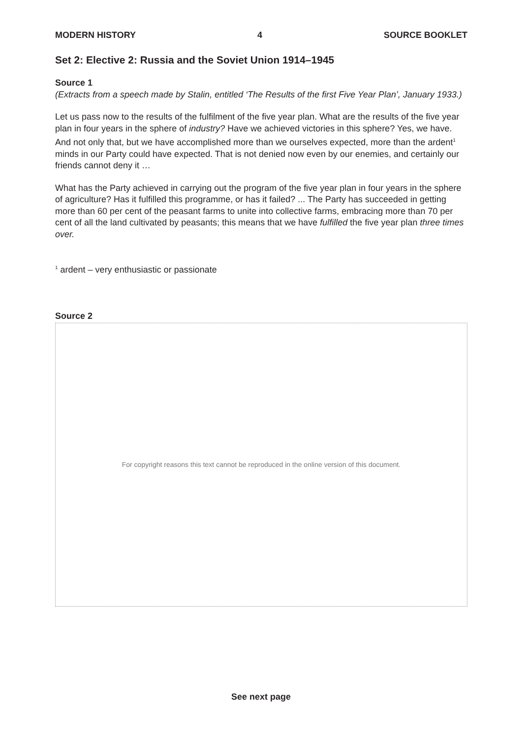MODERN HISTORY 4 SOURCE BOOKLET
Set 2: Elective 2: Russia and the Soviet Union 1914–1945
Source 1
(Extracts from a speech made by Stalin, entitled ‘The Results of the first Five Year Plan’, January 1933.)
Let us pass now to the results of the fulfilment of the five year plan. What are the results of the five year plan in four years in the sphere of industry? Have we achieved victories in this sphere? Yes, we have. And not only that, but we have accomplished more than we ourselves expected, more than the ardent<sup>1</sup> minds in our Party could have expected. That is not denied now even by our enemies, and certainly our friends cannot deny it …
What has the Party achieved in carrying out the program of the five year plan in four years in the sphere of agriculture? Has it fulfilled this programme, or has it failed? ... The Party has succeeded in getting more than 60 per cent of the peasant farms to unite into collective farms, embracing more than 70 per cent of all the land cultivated by peasants; this means that we have fulfilled the five year plan three times over.
<sup>1</sup> ardent – very enthusiastic or passionate
Source 2
For copyright reasons this text cannot be reproduced in the online version of this document.
See next page